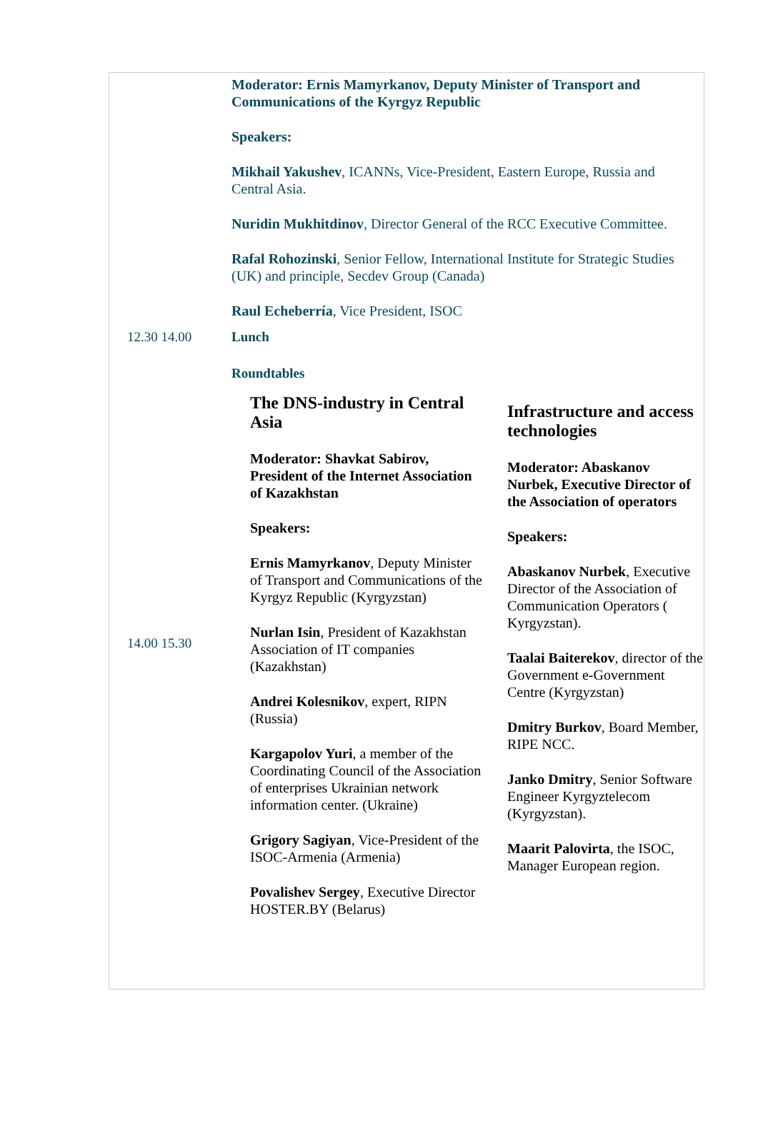| | Moderator: Ernis Mamyrkanov, Deputy Minister of Transport and Communications of the Kyrgyz Republic Speakers: Mikhail Yakushev , ICANNs, Vice-President, Eastern Europe, Russia and Central Asia. Nuridin Mukhitdinov , Director General of the RCC Executive Committee. Rafal Rohozinski , Senior Fellow, International Institute for Strategic Studies (UK) and principle, Secdev Group (Canada) Raul Echeberría , Vice President, ISOC |
| 12.30 14.00 | Lunch |
| 14.00 15.30 | Roundtables / The DNS-industry in Central Asia Moderator: Shavkat Sabirov, President of the Internet Association of Kazakhstan Speakers: Ernis Mamyrkanov , Deputy Minister of Transport and Communications of the Kyrgyz Republic (Kyrgyzstan) Nurlan Isin , President of Kazakhstan Association of IT companies (Kazakhstan) Andrei Kolesnikov , expert, RIPN (Russia) Kargapolov Yuri , a member of the Coordinating Council of the Association of enterprises Ukrainian network information center. (Ukraine) Grigory Sagiyan , Vice-President of the ISOC-Armenia (Armenia) Povalishev Sergey , Executive Director HOSTER.BY (Belarus) / Infrastructure and access technologies Moderator: Abaskanov Nurbek, Executive Director of the Association of operators Speakers: Abaskanov Nurbek , Executive Director of the Association of Communication Operators ( Kyrgyzstan). Taalai Baiterekov , director of the Government e-Government Centre (Kyrgyzstan) Dmitry Burkov , Board Member, RIPE NCC. Janko Dmitry , Senior Software Engineer Kyrgyztelecom (Kyrgyzstan). Maarit Palovirta , the ISOC, Manager European region. / |